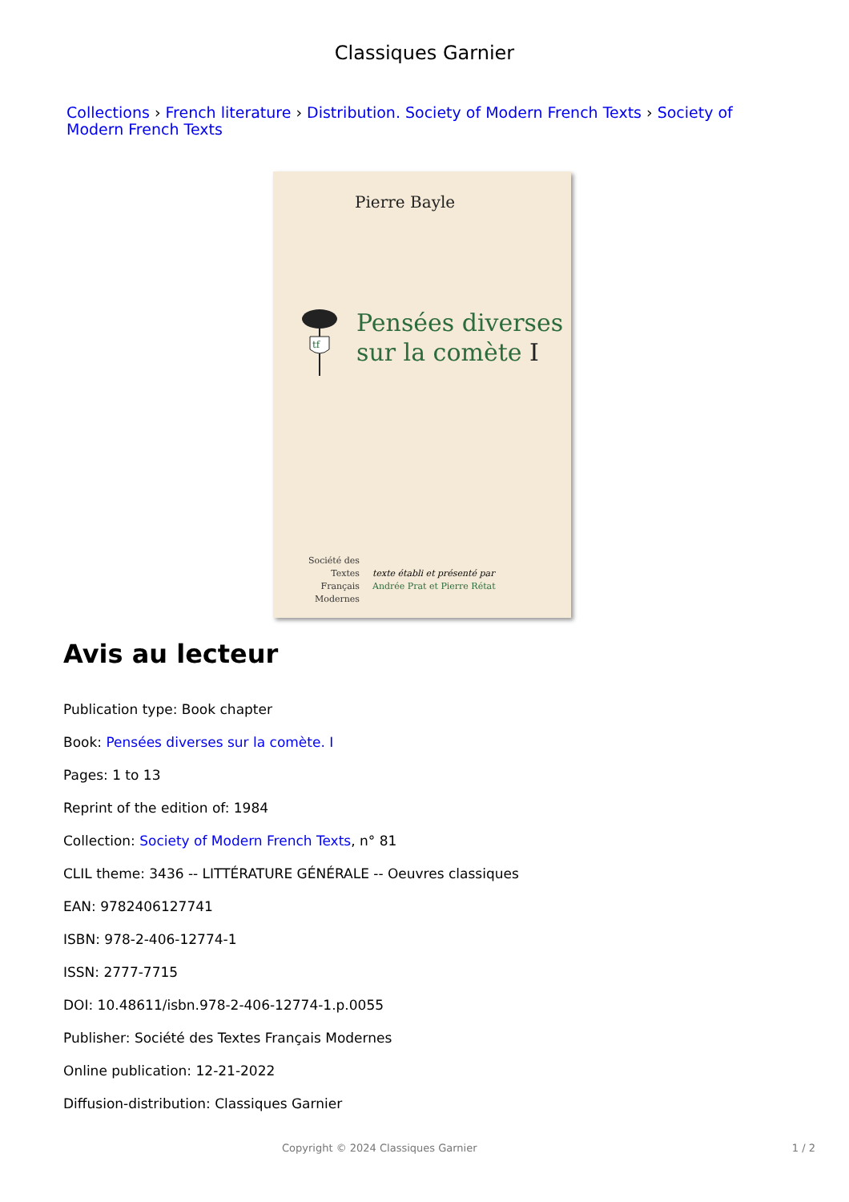Classiques Garnier
Collections › French literature › Distribution. Society of Modern French Texts › Society of Modern French Texts
Pierre Bayle
tf
Pensées diverses
sur la comète I
Société des
Textes Français
Modernes
texte établi et présenté par
Andrée Prat et Pierre Rétat
Avis au lecteur
Publication type: Book chapter
Book: Pensées diverses sur la comète. I
Pages: 1 to 13
Reprint of the edition of: 1984
Collection: Society of Modern French Texts, n° 81
CLIL theme: 3436 -- LITTÉRATURE GÉNÉRALE -- Oeuvres classiques
EAN: 9782406127741
ISBN: 978-2-406-12774-1
ISSN: 2777-7715
DOI: 10.48611/isbn.978-2-406-12774-1.p.0055
Publisher: Société des Textes Français Modernes
Online publication: 12-21-2022
Diffusion-distribution: Classiques Garnier
Copyright © 2024 Classiques Garnier 1 / 2